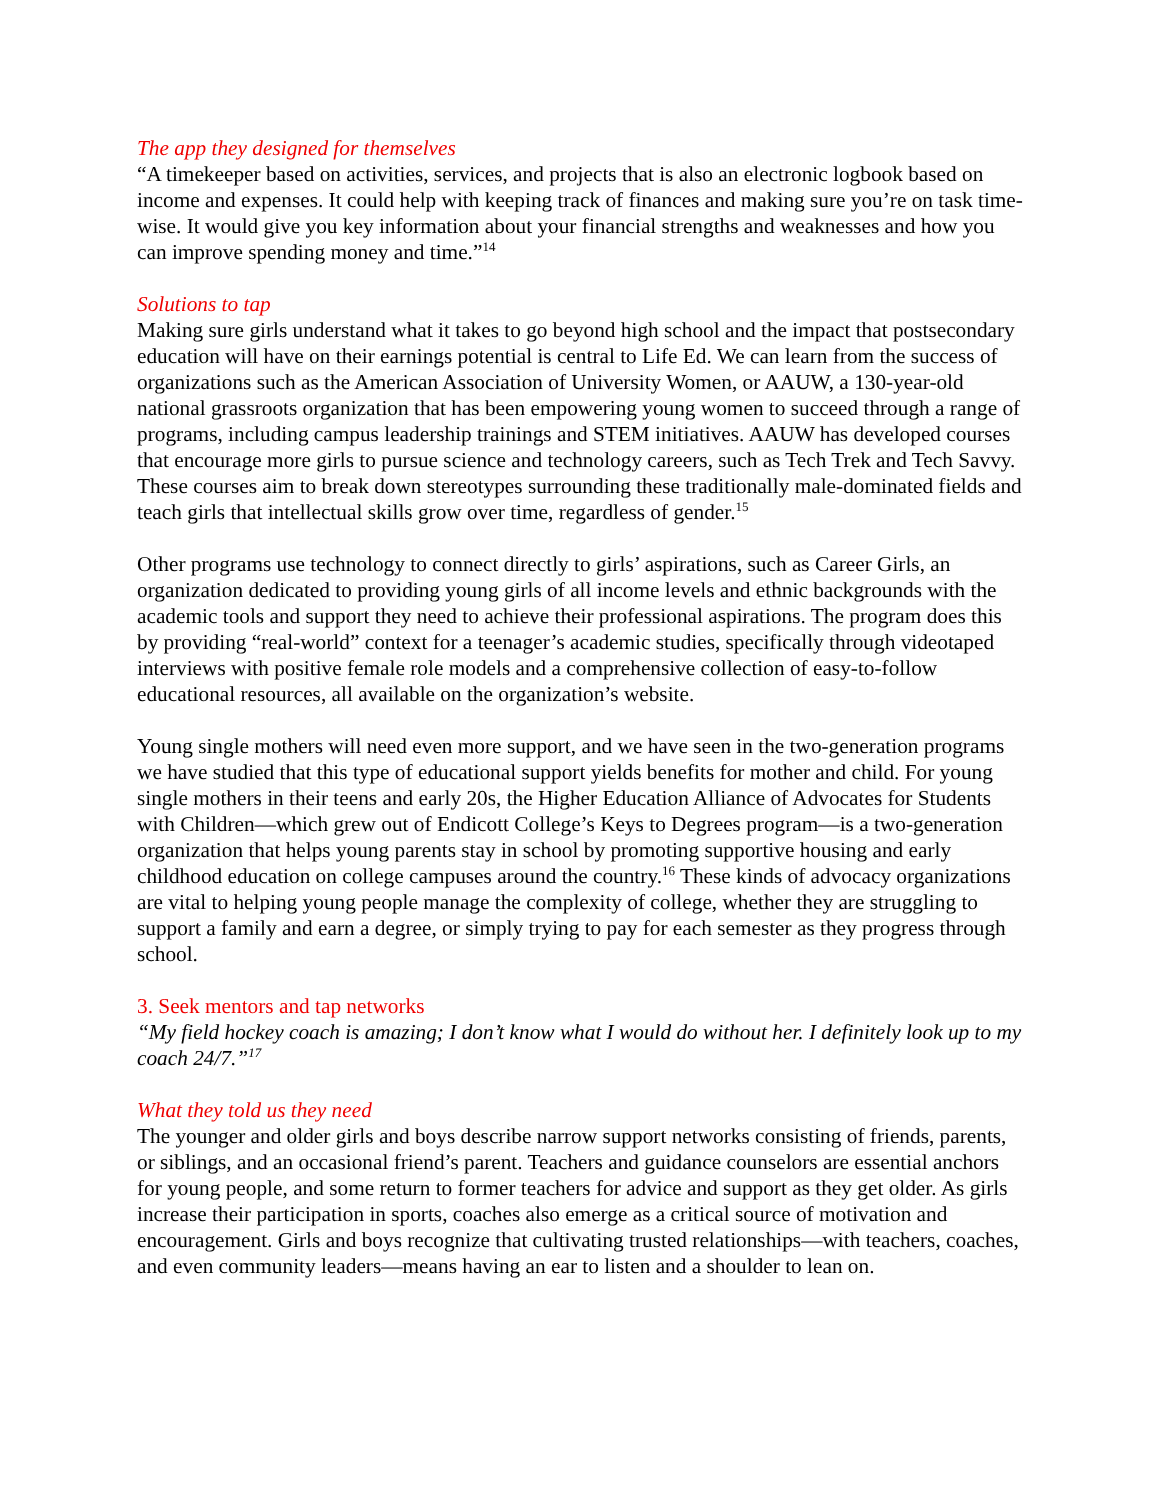The app they designed for themselves
“A timekeeper based on activities, services, and projects that is also an electronic logbook based on income and expenses. It could help with keeping track of finances and making sure you’re on task time-wise. It would give you key information about your financial strengths and weaknesses and how you can improve spending money and time.”<sup>14</sup>
Solutions to tap
Making sure girls understand what it takes to go beyond high school and the impact that postsecondary education will have on their earnings potential is central to Life Ed. We can learn from the success of organizations such as the American Association of University Women, or AAUW, a 130-year-old national grassroots organization that has been empowering young women to succeed through a range of programs, including campus leadership trainings and STEM initiatives. AAUW has developed courses that encourage more girls to pursue science and technology careers, such as Tech Trek and Tech Savvy. These courses aim to break down stereotypes surrounding these traditionally male-dominated fields and teach girls that intellectual skills grow over time, regardless of gender.<sup>15</sup>
Other programs use technology to connect directly to girls’ aspirations, such as Career Girls, an organization dedicated to providing young girls of all income levels and ethnic backgrounds with the academic tools and support they need to achieve their professional aspirations. The program does this by providing “real-world” context for a teenager’s academic studies, specifically through videotaped interviews with positive female role models and a comprehensive collection of easy-to-follow educational resources, all available on the organization’s website.
Young single mothers will need even more support, and we have seen in the two-generation programs we have studied that this type of educational support yields benefits for mother and child. For young single mothers in their teens and early 20s, the Higher Education Alliance of Advocates for Students with Children—which grew out of Endicott College’s Keys to Degrees program—is a two-generation organization that helps young parents stay in school by promoting supportive housing and early childhood education on college campuses around the country.<sup>16</sup> These kinds of advocacy organizations are vital to helping young people manage the complexity of college, whether they are struggling to support a family and earn a degree, or simply trying to pay for each semester as they progress through school.
3. Seek mentors and tap networks
“My field hockey coach is amazing; I don’t know what I would do without her. I definitely look up to my coach 24/7.”<sup>17</sup>
What they told us they need
The younger and older girls and boys describe narrow support networks consisting of friends, parents, or siblings, and an occasional friend’s parent. Teachers and guidance counselors are essential anchors for young people, and some return to former teachers for advice and support as they get older. As girls increase their participation in sports, coaches also emerge as a critical source of motivation and encouragement. Girls and boys recognize that cultivating trusted relationships—with teachers, coaches, and even community leaders—means having an ear to listen and a shoulder to lean on.